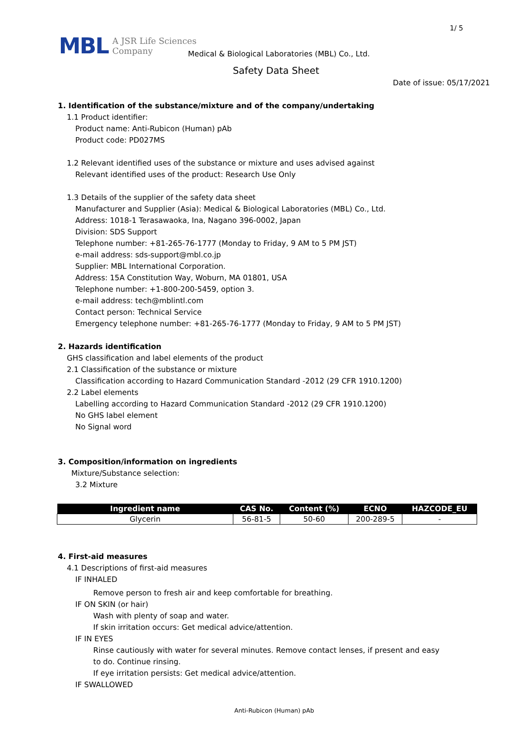1/ 5
MBL A JSR Life Sciences
Company
Medical & Biological Laboratories (MBL) Co., Ltd.
Safety Data Sheet
Date of issue: 05/17/2021
1. Identification of the substance/mixture and of the company/undertaking
1.1 Product identifier:
Product name: Anti-Rubicon (Human) pAb
Product code: PD027MS
1.2 Relevant identified uses of the substance or mixture and uses advised against
Relevant identified uses of the product: Research Use Only
1.3 Details of the supplier of the safety data sheet
Manufacturer and Supplier (Asia): Medical & Biological Laboratories (MBL) Co., Ltd.
Address: 1018-1 Terasawaoka, Ina, Nagano 396-0002, Japan
Division: SDS Support
Telephone number: +81-265-76-1777 (Monday to Friday, 9 AM to 5 PM JST)
e-mail address: sds-support@mbl.co.jp
Supplier: MBL International Corporation.
Address: 15A Constitution Way, Woburn, MA 01801, USA
Telephone number: +1-800-200-5459, option 3.
e-mail address: tech@mblintl.com
Contact person: Technical Service
Emergency telephone number: +81-265-76-1777 (Monday to Friday, 9 AM to 5 PM JST)
2. Hazards identification
GHS classification and label elements of the product
2.1 Classification of the substance or mixture
Classification according to Hazard Communication Standard -2012 (29 CFR 1910.1200)
2.2 Label elements
Labelling according to Hazard Communication Standard -2012 (29 CFR 1910.1200)
No GHS label element
No Signal word
3. Composition/information on ingredients
Mixture/Substance selection:
3.2 Mixture
| Ingredient name | CAS No. | Content (%) | ECNO | HAZCODE_EU |
| --- | --- | --- | --- | --- |
| Glycerin | 56-81-5 | 50-60 | 200-289-5 | - |
4. First-aid measures
4.1 Descriptions of first-aid measures
IF INHALED
Remove person to fresh air and keep comfortable for breathing.
IF ON SKIN (or hair)
Wash with plenty of soap and water.
If skin irritation occurs: Get medical advice/attention.
IF IN EYES
Rinse cautiously with water for several minutes. Remove contact lenses, if present and easy
to do. Continue rinsing.
If eye irritation persists: Get medical advice/attention.
IF SWALLOWED
Anti-Rubicon (Human) pAb